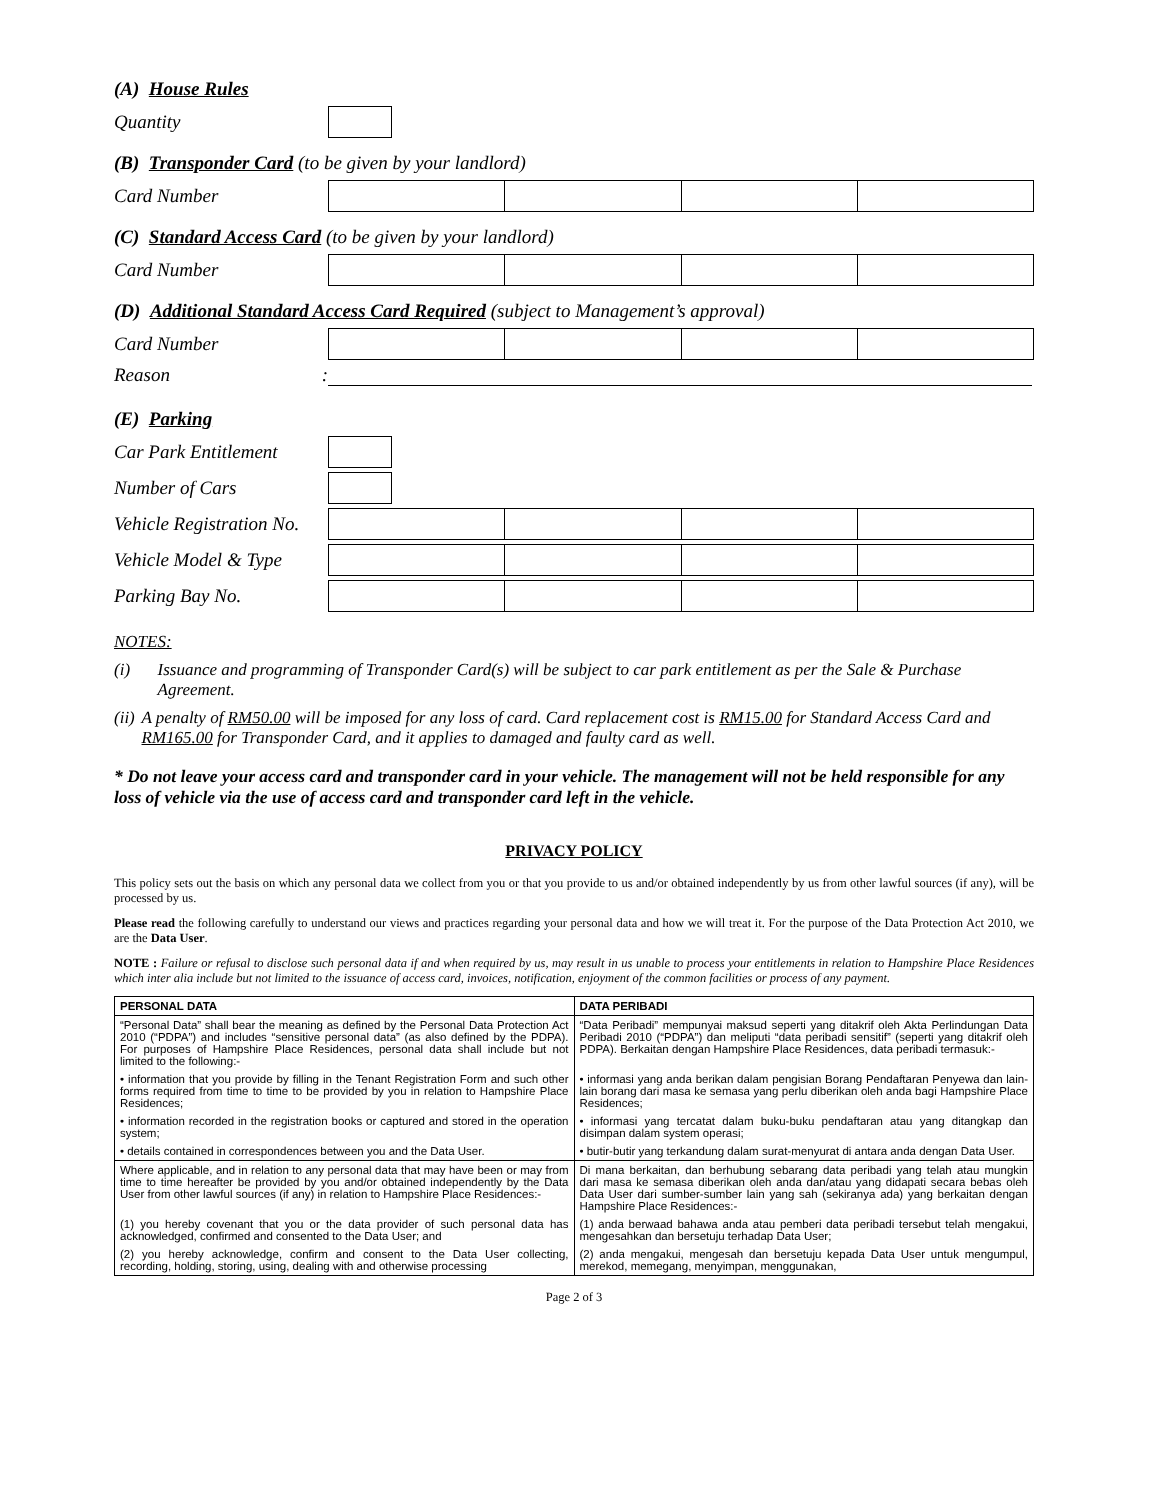(A) House Rules
Quantity
(B) Transponder Card (to be given by your landlord)
Card Number
(C) Standard Access Card (to be given by your landlord)
Card Number
(D) Additional Standard Access Card Required (subject to Management’s approval)
Card Number
Reason :
(E) Parking
Car Park Entitlement
Number of Cars
Vehicle Registration No.
Vehicle Model & Type
Parking Bay No.
NOTES:
(i) Issuance and programming of Transponder Card(s) will be subject to car park entitlement as per the Sale & Purchase Agreement.
(ii) A penalty of RM50.00 will be imposed for any loss of card. Card replacement cost is RM15.00 for Standard Access Card and RM165.00 for Transponder Card, and it applies to damaged and faulty card as well.
* Do not leave your access card and transponder card in your vehicle. The management will not be held responsible for any loss of vehicle via the use of access card and transponder card left in the vehicle.
PRIVACY POLICY
This policy sets out the basis on which any personal data we collect from you or that you provide to us and/or obtained independently by us from other lawful sources (if any), will be processed by us.
Please read the following carefully to understand our views and practices regarding your personal data and how we will treat it. For the purpose of the Data Protection Act 2010, we are the Data User.
NOTE : Failure or refusal to disclose such personal data if and when required by us, may result in us unable to process your entitlements in relation to Hampshire Place Residences which inter alia include but not limited to the issuance of access card, invoices, notification, enjoyment of the common facilities or process of any payment.
| PERSONAL DATA | DATA PERIBADI |
| --- | --- |
| “Personal Data” shall bear the meaning as defined by the Personal Data Protection Act 2010 (“PDPA”) and includes “sensitive personal data” (as also defined by the PDPA). For purposes of Hampshire Place Residences, personal data shall include but not limited to the following:- | “Data Peribadi” mempunyai maksud seperti yang ditakrif oleh Akta Perlindungan Data Peribadi 2010 (“PDPA”) dan meliputi “data peribadi sensitif” (seperti yang ditakrif oleh PDPA). Berkaitan dengan Hampshire Place Residences, data peribadi termasuk:- |
| • information that you provide by filling in the Tenant Registration Form and such other forms required from time to time to be provided by you in relation to Hampshire Place Residences; | • informasi yang anda berikan dalam pengisian Borang Pendaftaran Penyewa dan lain-lain borang dari masa ke semasa yang perlu diberikan oleh anda bagi Hampshire Place Residences; |
| • information recorded in the registration books or captured and stored in the operation system; | • informasi yang tercatat dalam buku-buku pendaftaran atau yang ditangkap dan disimpan dalam system operasi; |
| • details contained in correspondences between you and the Data User. | • butir-butir yang terkandung dalam surat-menyurat di antara anda dengan Data User. |
| Where applicable, and in relation to any personal data that may have been or may from time to time hereafter be provided by you and/or obtained independently by the Data User from other lawful sources (if any) in relation to Hampshire Place Residences:- | Di mana berkaitan, dan berhubung sebarang data peribadi yang telah atau mungkin dari masa ke semasa diberikan oleh anda dan/atau yang didapati secara bebas oleh Data User dari sumber-sumber lain yang sah (sekiranya ada) yang berkaitan dengan Hampshire Place Residences:- |
| (1) you hereby covenant that you or the data provider of such personal data has acknowledged, confirmed and consented to the Data User; and | (1) anda berwaad bahawa anda atau pemberi data peribadi tersebut telah mengakui, mengesahkan dan bersetuju terhadap Data User; |
| (2) you hereby acknowledge, confirm and consent to the Data User collecting, recording, holding, storing, using, dealing with and otherwise processing | (2) anda mengakui, mengesah dan bersetuju kepada Data User untuk mengumpul, merekod, memegang, menyimpan, menggunakan, |
Page 2 of 3